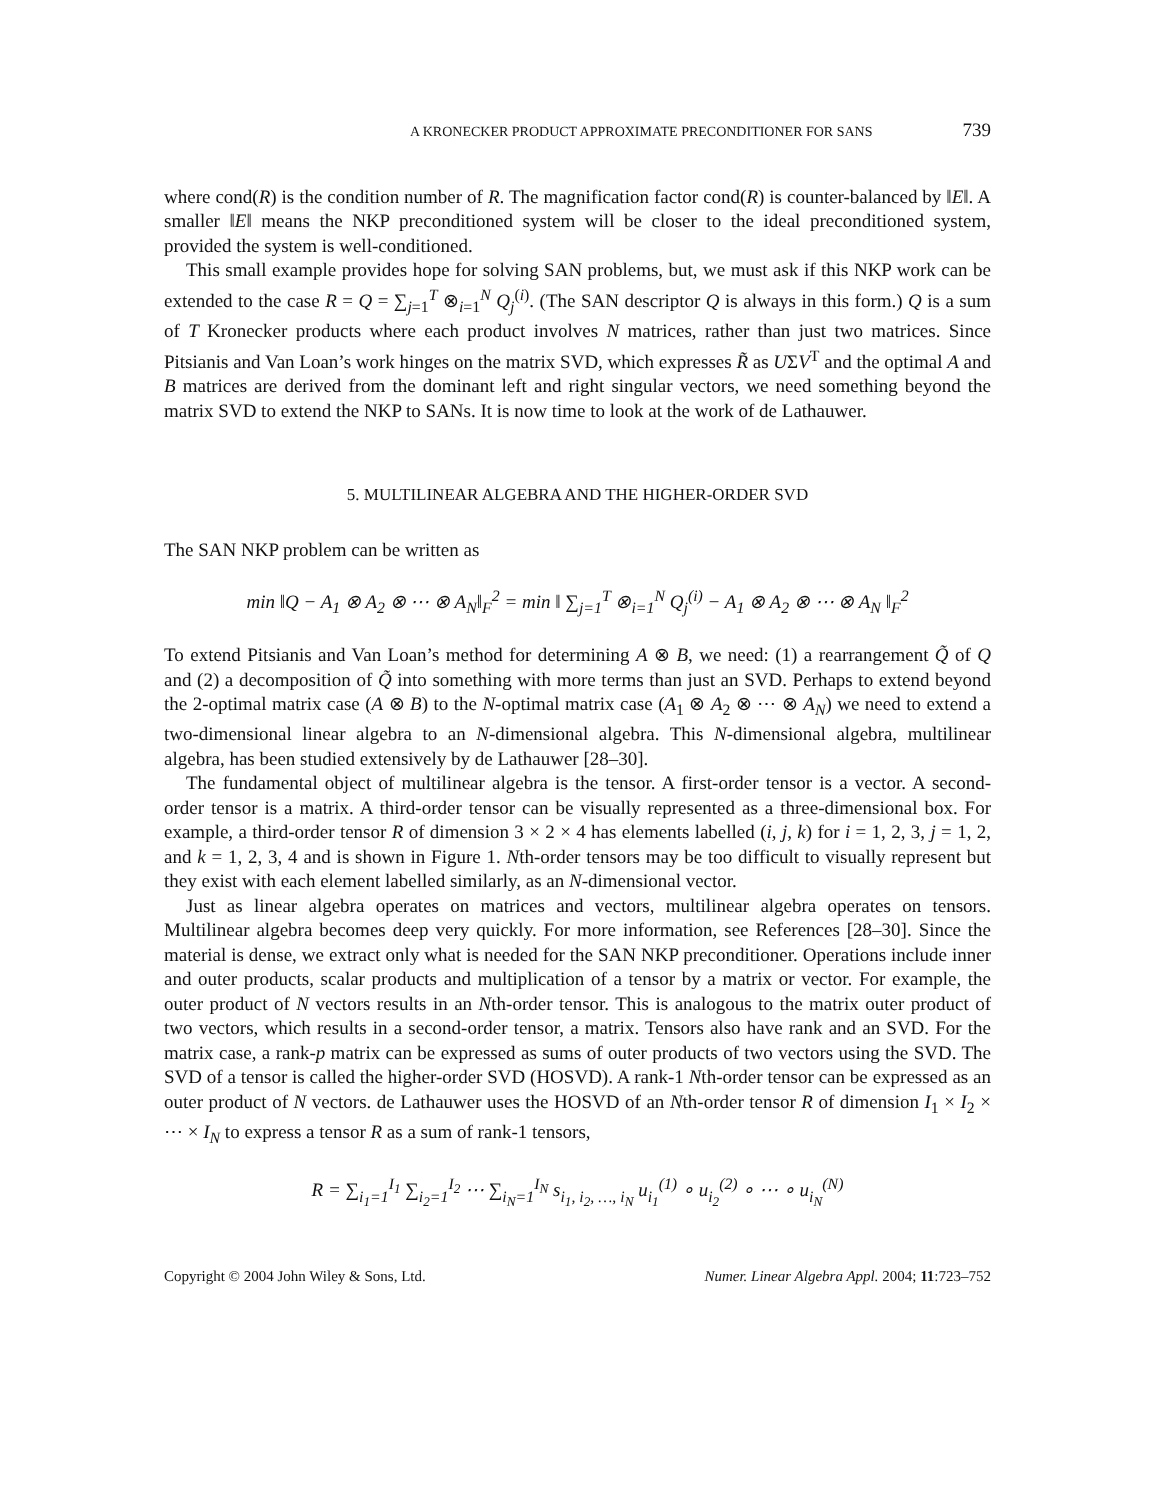A KRONECKER PRODUCT APPROXIMATE PRECONDITIONER FOR SANS 739
where cond(R) is the condition number of R. The magnification factor cond(R) is counter-balanced by ‖E‖. A smaller ‖E‖ means the NKP preconditioned system will be closer to the ideal preconditioned system, provided the system is well-conditioned.
This small example provides hope for solving SAN problems, but, we must ask if this NKP work can be extended to the case R = Q = ∑<sub>j=1</sub><sup>T</sup> ⊗<sub>i=1</sub><sup>N</sup> Q<sub>j</sub><sup>(i)</sup>. (The SAN descriptor Q is always in this form.) Q is a sum of T Kronecker products where each product involves N matrices, rather than just two matrices. Since Pitsianis and Van Loan’s work hinges on the matrix SVD, which expresses R̃ as UΣV<sup>T</sup> and the optimal A and B matrices are derived from the dominant left and right singular vectors, we need something beyond the matrix SVD to extend the NKP to SANs. It is now time to look at the work of de Lathauwer.
5. MULTILINEAR ALGEBRA AND THE HIGHER-ORDER SVD
The SAN NKP problem can be written as
min ‖Q − A<sub>1</sub> ⊗ A<sub>2</sub> ⊗ ⋯ ⊗ A<sub>N</sub>‖<sub>F</sub><sup>2</sup> = min ‖ ∑<sub>j=1</sub><sup>T</sup> ⊗<sub>i=1</sub><sup>N</sup> Q<sub>j</sub><sup>(i)</sup> − A<sub>1</sub> ⊗ A<sub>2</sub> ⊗ ⋯ ⊗ A<sub>N</sub> ‖<sub>F</sub><sup>2</sup>
To extend Pitsianis and Van Loan’s method for determining A ⊗ B, we need: (1) a rearrangement Q̃ of Q and (2) a decomposition of Q̃ into something with more terms than just an SVD. Perhaps to extend beyond the 2-optimal matrix case (A ⊗ B) to the N-optimal matrix case (A<sub>1</sub> ⊗ A<sub>2</sub> ⊗ ⋯ ⊗ A<sub>N</sub>) we need to extend a two-dimensional linear algebra to an N-dimensional algebra. This N-dimensional algebra, multilinear algebra, has been studied extensively by de Lathauwer [28–30].
The fundamental object of multilinear algebra is the tensor. A first-order tensor is a vector. A second-order tensor is a matrix. A third-order tensor can be visually represented as a three-dimensional box. For example, a third-order tensor R of dimension 3 × 2 × 4 has elements labelled (i, j, k) for i = 1, 2, 3, j = 1, 2, and k = 1, 2, 3, 4 and is shown in Figure 1. Nth-order tensors may be too difficult to visually represent but they exist with each element labelled similarly, as an N-dimensional vector.
Just as linear algebra operates on matrices and vectors, multilinear algebra operates on tensors. Multilinear algebra becomes deep very quickly. For more information, see References [28–30]. Since the material is dense, we extract only what is needed for the SAN NKP preconditioner. Operations include inner and outer products, scalar products and multiplication of a tensor by a matrix or vector. For example, the outer product of N vectors results in an Nth-order tensor. This is analogous to the matrix outer product of two vectors, which results in a second-order tensor, a matrix. Tensors also have rank and an SVD. For the matrix case, a rank-p matrix can be expressed as sums of outer products of two vectors using the SVD. The SVD of a tensor is called the higher-order SVD (HOSVD). A rank-1 Nth-order tensor can be expressed as an outer product of N vectors. de Lathauwer uses the HOSVD of an Nth-order tensor R of dimension I<sub>1</sub> × I<sub>2</sub> × ⋯ × I<sub>N</sub> to express a tensor R as a sum of rank-1 tensors,
R = ∑<sub>i<sub>1</sub>=1</sub><sup>I<sub>1</sub></sup> ∑<sub>i<sub>2</sub>=1</sub><sup>I<sub>2</sub></sup> ⋯ ∑<sub>i<sub>N</sub>=1</sub><sup>I<sub>N</sub></sup> s<sub>i<sub>1</sub>, i<sub>2</sub>, …, i<sub>N</sub></sub> u<sub>i<sub>1</sub></sub><sup>(1)</sup> ∘ u<sub>i<sub>2</sub></sub><sup>(2)</sup> ∘ ⋯ ∘ u<sub>i<sub>N</sub></sub><sup>(N)</sup>
Copyright © 2004 John Wiley & Sons, Ltd. Numer. Linear Algebra Appl. 2004; 11:723–752